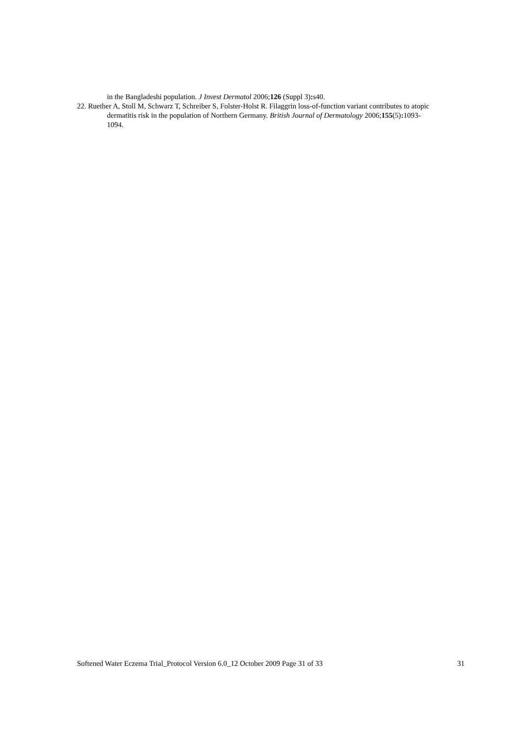in the Bangladeshi population. J Invest Dermatol 2006;126 (Suppl 3): s40.
22. Ruether A, Stoll M, Schwarz T, Schreiber S, Folster-Holst R. Filaggrin loss-of-function variant contributes to atopic dermatitis risk in the population of Northern Germany. British Journal of Dermatology 2006;155(5): 1093-1094.
Softened Water Eczema Trial_Protocol Version 6.0_12 October 2009 Page 31 of 33 31